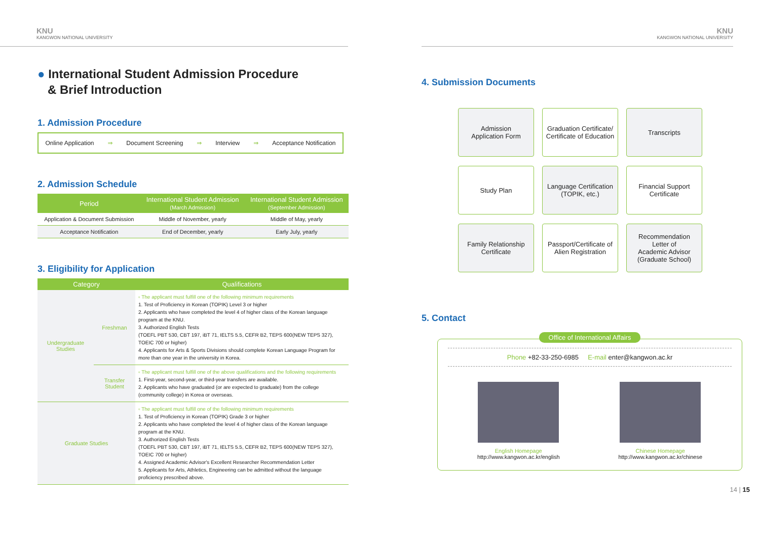KNU
KANGWON NATIONAL UNIVERSITY
● International Student Admission Procedure
& Brief Introduction
1. Admission Procedure
Online Application ⇒ Document Screening ⇒ Interview ⇒ Acceptance Notification
2. Admission Schedule
| Period | International Student Admission (March Admission) | International Student Admission (September Admission) |
| --- | --- | --- |
| Application & Document Submission | Middle of November, yearly | Middle of May, yearly |
| Acceptance Notification | End of December, yearly | Early July, yearly |
3. Eligibility for Application
| Category | | Qualifications |
| --- | --- | --- |
| Undergraduate Studies | Freshman | ▫ The applicant must fulfill one of the following minimum requirements 1. Test of Proficiency in Korean (TOPIK) Level 3 or higher 2. Applicants who have completed the level 4 of higher class of the Korean language program at the KNU. 3. Authorized English Tests (TOEFL PBT 530, CBT 197, iBT 71, IELTS 5.5, CEFR B2, TEPS 600(NEW TEPS 327), TOEIC 700 or higher) 4. Applicants for Arts & Sports Divisions should complete Korean Language Program for more than one year in the university in Korea. |
| | Transfer Student | ▫ The applicant must fulfill one of the above qualifications and the following requirements 1. First-year, second-year, or third-year transfers are available. 2. Applicants who have graduated (or are expected to graduate) from the college (community college) in Korea or overseas. |
| Graduate Studies | | ▫ The applicant must fulfill one of the following minimum requirements 1. Test of Proficiency in Korean (TOPIK) Grade 3 or higher 2. Applicants who have completed the level 4 of higher class of the Korean language program at the KNU. 3. Authorized English Tests (TOEFL PBT 530, CBT 197, iBT 71, IELTS 5.5, CEFR B2, TEPS 600(NEW TEPS 327), TOEIC 700 or higher) 4. Assigned Academic Advisor's Excellent Researcher Recommendation Letter 5. Applicants for Arts, Athletics, Engineering can be admitted without the language proficiency prescribed above. |
KNU
KANGWON NATIONAL UNIVERSITY
4. Submission Documents
Admission
Application Form
Graduation Certificate/
Certificate of Education
Transcripts
Study Plan
Language Certification
(TOPIK, etc.)
Financial Support
Certificate
Family Relationship
Certificate
Passport/Certificate of
Alien Registration
Recommendation
Letter of
Academic Advisor
(Graduate School)
5. Contact
Office of International Affairs
Phone +82-33-250-6985 E-mail enter@kangwon.ac.kr
English Homepage
http://www.kangwon.ac.kr/english
Chinese Homepage
http://www.kangwon.ac.kr/chinese
14 | 15